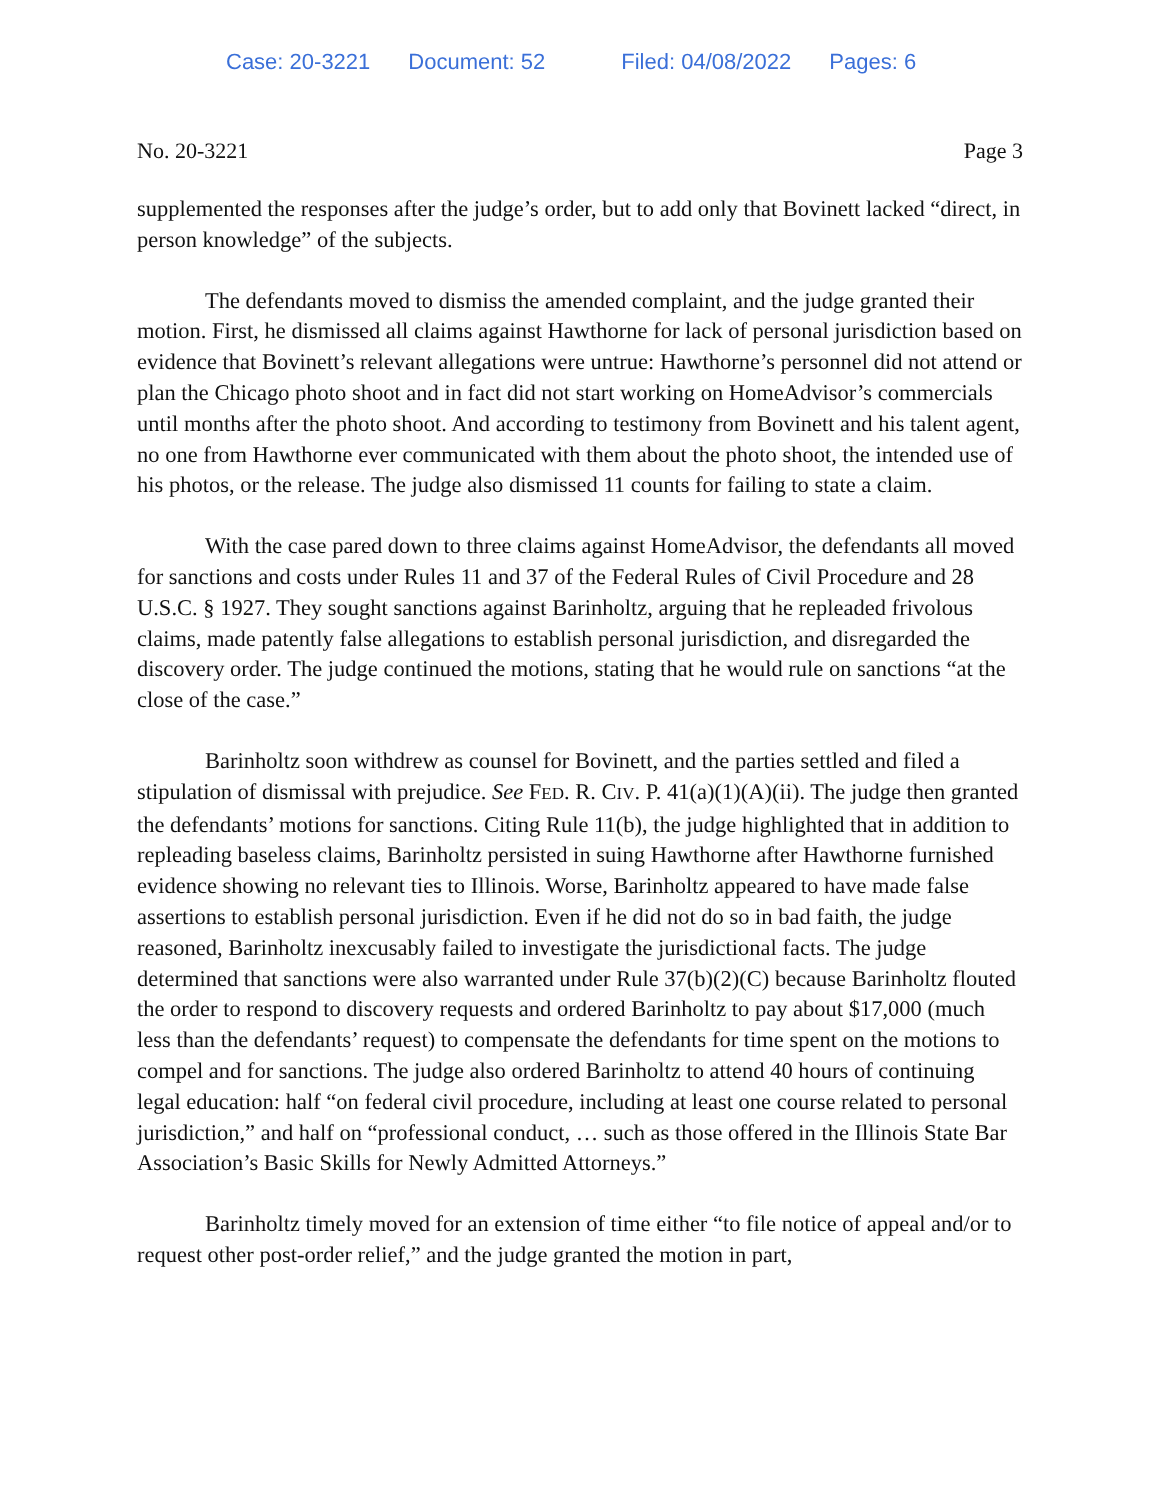Case: 20-3221 Document: 52 Filed: 04/08/2022 Pages: 6
No. 20-3221 Page 3
supplemented the responses after the judge’s order, but to add only that Bovinett lacked “direct, in person knowledge” of the subjects.
The defendants moved to dismiss the amended complaint, and the judge granted their motion. First, he dismissed all claims against Hawthorne for lack of personal jurisdiction based on evidence that Bovinett’s relevant allegations were untrue: Hawthorne’s personnel did not attend or plan the Chicago photo shoot and in fact did not start working on HomeAdvisor’s commercials until months after the photo shoot. And according to testimony from Bovinett and his talent agent, no one from Hawthorne ever communicated with them about the photo shoot, the intended use of his photos, or the release. The judge also dismissed 11 counts for failing to state a claim.
With the case pared down to three claims against HomeAdvisor, the defendants all moved for sanctions and costs under Rules 11 and 37 of the Federal Rules of Civil Procedure and 28 U.S.C. § 1927. They sought sanctions against Barinholtz, arguing that he repleaded frivolous claims, made patently false allegations to establish personal jurisdiction, and disregarded the discovery order. The judge continued the motions, stating that he would rule on sanctions “at the close of the case.”
Barinholtz soon withdrew as counsel for Bovinett, and the parties settled and filed a stipulation of dismissal with prejudice. See FED. R. CIV. P. 41(a)(1)(A)(ii). The judge then granted the defendants’ motions for sanctions. Citing Rule 11(b), the judge highlighted that in addition to repleading baseless claims, Barinholtz persisted in suing Hawthorne after Hawthorne furnished evidence showing no relevant ties to Illinois. Worse, Barinholtz appeared to have made false assertions to establish personal jurisdiction. Even if he did not do so in bad faith, the judge reasoned, Barinholtz inexcusably failed to investigate the jurisdictional facts. The judge determined that sanctions were also warranted under Rule 37(b)(2)(C) because Barinholtz flouted the order to respond to discovery requests and ordered Barinholtz to pay about $17,000 (much less than the defendants’ request) to compensate the defendants for time spent on the motions to compel and for sanctions. The judge also ordered Barinholtz to attend 40 hours of continuing legal education: half “on federal civil procedure, including at least one course related to personal jurisdiction,” and half on “professional conduct, … such as those offered in the Illinois State Bar Association’s Basic Skills for Newly Admitted Attorneys.”
Barinholtz timely moved for an extension of time either “to file notice of appeal and/or to request other post-order relief,” and the judge granted the motion in part,